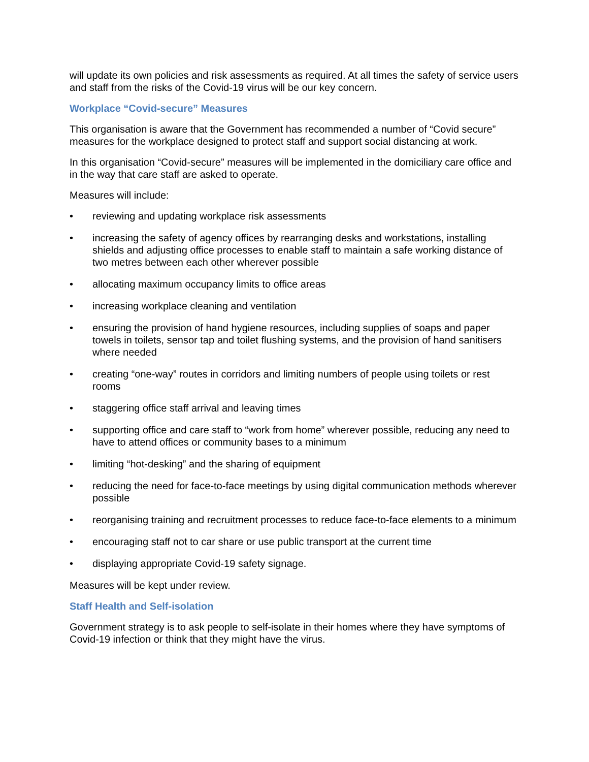will update its own policies and risk assessments as required. At all times the safety of service users and staff from the risks of the Covid-19 virus will be our key concern.
Workplace “Covid-secure” Measures
This organisation is aware that the Government has recommended a number of “Covid secure” measures for the workplace designed to protect staff and support social distancing at work.
In this organisation “Covid-secure” measures will be implemented in the domiciliary care office and in the way that care staff are asked to operate.
Measures will include:
• reviewing and updating workplace risk assessments
• increasing the safety of agency offices by rearranging desks and workstations, installing shields and adjusting office processes to enable staff to maintain a safe working distance of two metres between each other wherever possible
• allocating maximum occupancy limits to office areas
• increasing workplace cleaning and ventilation
• ensuring the provision of hand hygiene resources, including supplies of soaps and paper towels in toilets, sensor tap and toilet flushing systems, and the provision of hand sanitisers where needed
• creating “one-way” routes in corridors and limiting numbers of people using toilets or rest rooms
• staggering office staff arrival and leaving times
• supporting office and care staff to “work from home” wherever possible, reducing any need to have to attend offices or community bases to a minimum
• limiting “hot-desking” and the sharing of equipment
• reducing the need for face-to-face meetings by using digital communication methods wherever possible
• reorganising training and recruitment processes to reduce face-to-face elements to a minimum
• encouraging staff not to car share or use public transport at the current time
• displaying appropriate Covid-19 safety signage.
Measures will be kept under review.
Staff Health and Self-isolation
Government strategy is to ask people to self-isolate in their homes where they have symptoms of Covid-19 infection or think that they might have the virus.